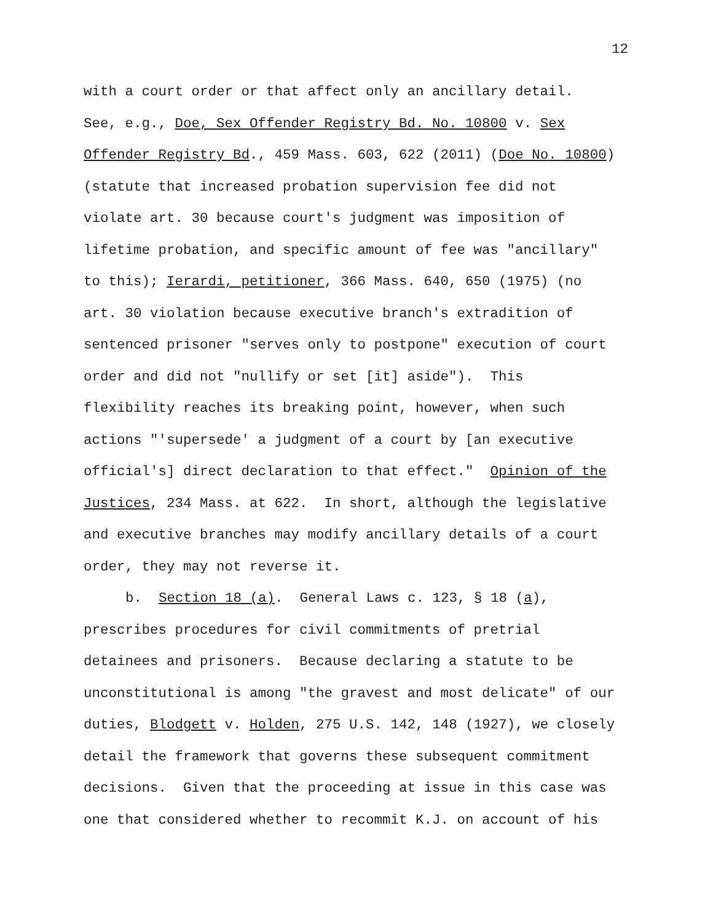12
with a court order or that affect only an ancillary detail.
See, e.g., Doe, Sex Offender Registry Bd. No. 10800 v. Sex
Offender Registry Bd., 459 Mass. 603, 622 (2011) (Doe No. 10800)
(statute that increased probation supervision fee did not
violate art. 30 because court's judgment was imposition of
lifetime probation, and specific amount of fee was "ancillary"
to this); Ierardi, petitioner, 366 Mass. 640, 650 (1975) (no
art. 30 violation because executive branch's extradition of
sentenced prisoner "serves only to postpone" execution of court
order and did not "nullify or set [it] aside"). This
flexibility reaches its breaking point, however, when such
actions "'supersede' a judgment of a court by [an executive
official's] direct declaration to that effect." Opinion of the
Justices, 234 Mass. at 622. In short, although the legislative
and executive branches may modify ancillary details of a court
order, they may not reverse it.
b. Section 18 (a). General Laws c. 123, § 18 (a),
prescribes procedures for civil commitments of pretrial
detainees and prisoners. Because declaring a statute to be
unconstitutional is among "the gravest and most delicate" of our
duties, Blodgett v. Holden, 275 U.S. 142, 148 (1927), we closely
detail the framework that governs these subsequent commitment
decisions. Given that the proceeding at issue in this case was
one that considered whether to recommit K.J. on account of his